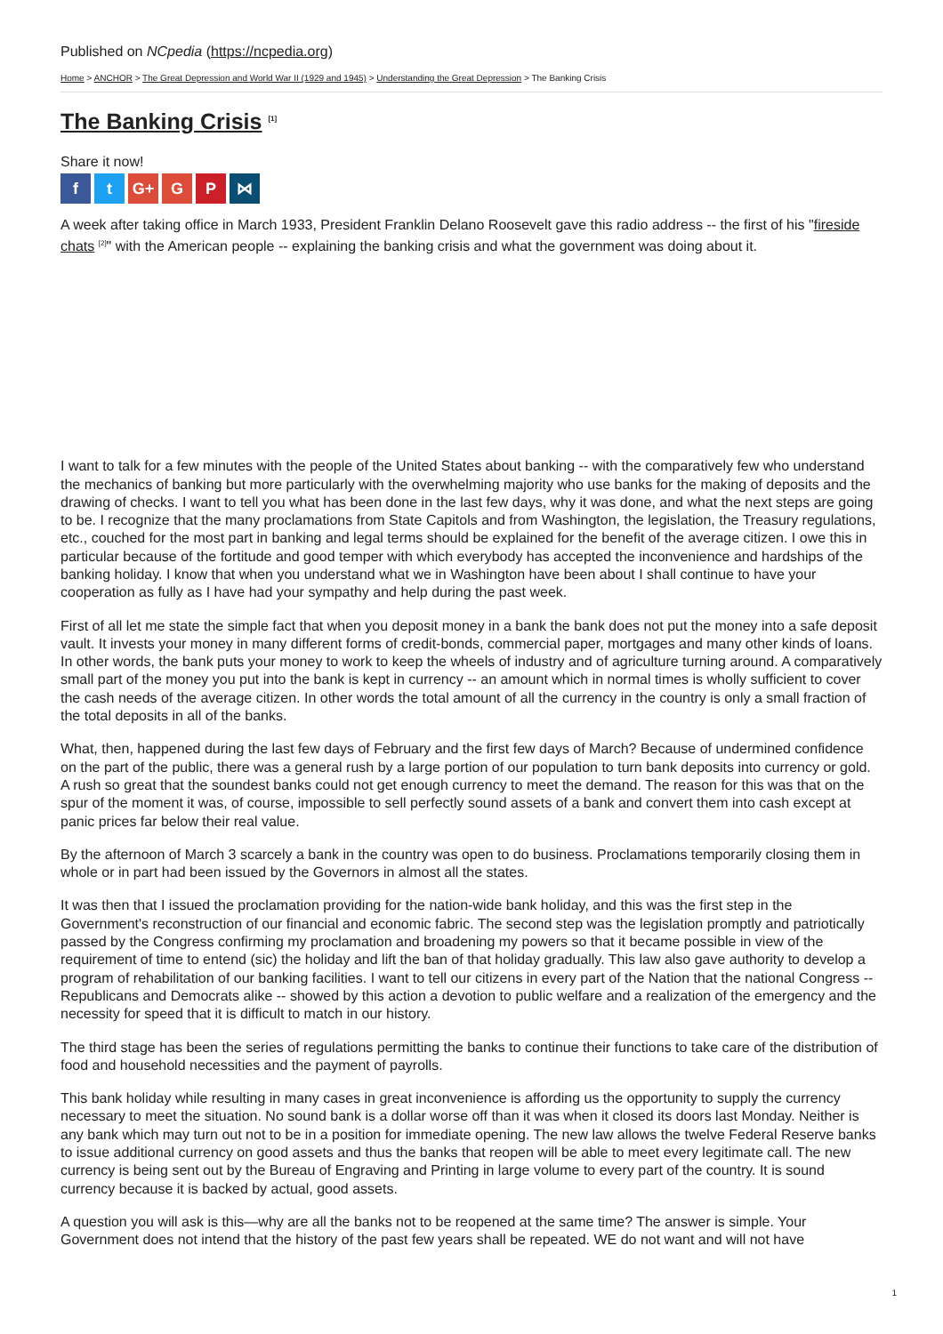Published on NCpedia (https://ncpedia.org)
Home > ANCHOR > The Great Depression and World War II (1929 and 1945) > Understanding the Great Depression > The Banking Crisis
The Banking Crisis <sup>[1]</sup>
Share it now!
ft G+ G P ⋈
A week after taking office in March 1933, President Franklin Delano Roosevelt gave this radio address -- the first of his "fireside chats <sup>[2]</sup>" with the American people -- explaining the banking crisis and what the government was doing about it.
I want to talk for a few minutes with the people of the United States about banking -- with the comparatively few who understand the mechanics of banking but more particularly with the overwhelming majority who use banks for the making of deposits and the drawing of checks. I want to tell you what has been done in the last few days, why it was done, and what the next steps are going to be. I recognize that the many proclamations from State Capitols and from Washington, the legislation, the Treasury regulations, etc., couched for the most part in banking and legal terms should be explained for the benefit of the average citizen. I owe this in particular because of the fortitude and good temper with which everybody has accepted the inconvenience and hardships of the banking holiday. I know that when you understand what we in Washington have been about I shall continue to have your cooperation as fully as I have had your sympathy and help during the past week.
First of all let me state the simple fact that when you deposit money in a bank the bank does not put the money into a safe deposit vault. It invests your money in many different forms of credit-bonds, commercial paper, mortgages and many other kinds of loans. In other words, the bank puts your money to work to keep the wheels of industry and of agriculture turning around. A comparatively small part of the money you put into the bank is kept in currency -- an amount which in normal times is wholly sufficient to cover the cash needs of the average citizen. In other words the total amount of all the currency in the country is only a small fraction of the total deposits in all of the banks.
What, then, happened during the last few days of February and the first few days of March? Because of undermined confidence on the part of the public, there was a general rush by a large portion of our population to turn bank deposits into currency or gold. A rush so great that the soundest banks could not get enough currency to meet the demand. The reason for this was that on the spur of the moment it was, of course, impossible to sell perfectly sound assets of a bank and convert them into cash except at panic prices far below their real value.
By the afternoon of March 3 scarcely a bank in the country was open to do business. Proclamations temporarily closing them in whole or in part had been issued by the Governors in almost all the states.
It was then that I issued the proclamation providing for the nation-wide bank holiday, and this was the first step in the Government's reconstruction of our financial and economic fabric. The second step was the legislation promptly and patriotically passed by the Congress confirming my proclamation and broadening my powers so that it became possible in view of the requirement of time to entend (sic) the holiday and lift the ban of that holiday gradually. This law also gave authority to develop a program of rehabilitation of our banking facilities. I want to tell our citizens in every part of the Nation that the national Congress -- Republicans and Democrats alike -- showed by this action a devotion to public welfare and a realization of the emergency and the necessity for speed that it is difficult to match in our history.
The third stage has been the series of regulations permitting the banks to continue their functions to take care of the distribution of food and household necessities and the payment of payrolls.
This bank holiday while resulting in many cases in great inconvenience is affording us the opportunity to supply the currency necessary to meet the situation. No sound bank is a dollar worse off than it was when it closed its doors last Monday. Neither is any bank which may turn out not to be in a position for immediate opening. The new law allows the twelve Federal Reserve banks to issue additional currency on good assets and thus the banks that reopen will be able to meet every legitimate call. The new currency is being sent out by the Bureau of Engraving and Printing in large volume to every part of the country. It is sound currency because it is backed by actual, good assets.
A question you will ask is this—why are all the banks not to be reopened at the same time? The answer is simple. Your Government does not intend that the history of the past few years shall be repeated. WE do not want and will not have
1